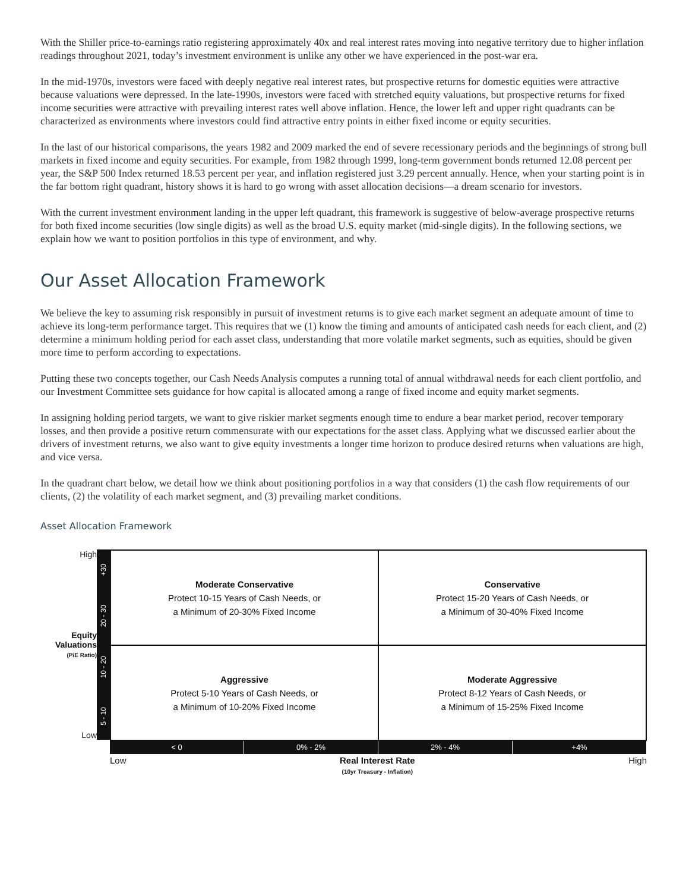With the Shiller price-to-earnings ratio registering approximately 40x and real interest rates moving into negative territory due to higher inflation readings throughout 2021, today’s investment environment is unlike any other we have experienced in the post-war era.
In the mid-1970s, investors were faced with deeply negative real interest rates, but prospective returns for domestic equities were attractive because valuations were depressed. In the late-1990s, investors were faced with stretched equity valuations, but prospective returns for fixed income securities were attractive with prevailing interest rates well above inflation. Hence, the lower left and upper right quadrants can be characterized as environments where investors could find attractive entry points in either fixed income or equity securities.
In the last of our historical comparisons, the years 1982 and 2009 marked the end of severe recessionary periods and the beginnings of strong bull markets in fixed income and equity securities. For example, from 1982 through 1999, long-term government bonds returned 12.08 percent per year, the S&P 500 Index returned 18.53 percent per year, and inflation registered just 3.29 percent annually. Hence, when your starting point is in the far bottom right quadrant, history shows it is hard to go wrong with asset allocation decisions—a dream scenario for investors.
With the current investment environment landing in the upper left quadrant, this framework is suggestive of below-average prospective returns for both fixed income securities (low single digits) as well as the broad U.S. equity market (mid-single digits). In the following sections, we explain how we want to position portfolios in this type of environment, and why.
Our Asset Allocation Framework
We believe the key to assuming risk responsibly in pursuit of investment returns is to give each market segment an adequate amount of time to achieve its long-term performance target. This requires that we (1) know the timing and amounts of anticipated cash needs for each client, and (2) determine a minimum holding period for each asset class, understanding that more volatile market segments, such as equities, should be given more time to perform according to expectations.
Putting these two concepts together, our Cash Needs Analysis computes a running total of annual withdrawal needs for each client portfolio, and our Investment Committee sets guidance for how capital is allocated among a range of fixed income and equity market segments.
In assigning holding period targets, we want to give riskier market segments enough time to endure a bear market period, recover temporary losses, and then provide a positive return commensurate with our expectations for the asset class. Applying what we discussed earlier about the drivers of investment returns, we also want to give equity investments a longer time horizon to produce desired returns when valuations are high, and vice versa.
In the quadrant chart below, we detail how we think about positioning portfolios in a way that considers (1) the cash flow requirements of our clients, (2) the volatility of each market segment, and (3) prevailing market conditions.
Asset Allocation Framework
High
Equity
Valuations
(P/E Ratio)
Low
+30
20 - 30
10 - 20
5 - 10
Moderate Conservative
Protect 10-15 Years of Cash Needs, or
a Minimum of 20-30% Fixed Income
Conservative
Protect 15-20 Years of Cash Needs, or
a Minimum of 30-40% Fixed Income
Aggressive
Protect 5-10 Years of Cash Needs, or
a Minimum of 10-20% Fixed Income
Moderate Aggressive
Protect 8-12 Years of Cash Needs, or
a Minimum of 15-25% Fixed Income
< 0 0% - 2% 2% - 4% +4%
Low Real Interest Rate
(10yr Treasury - Inflation) High